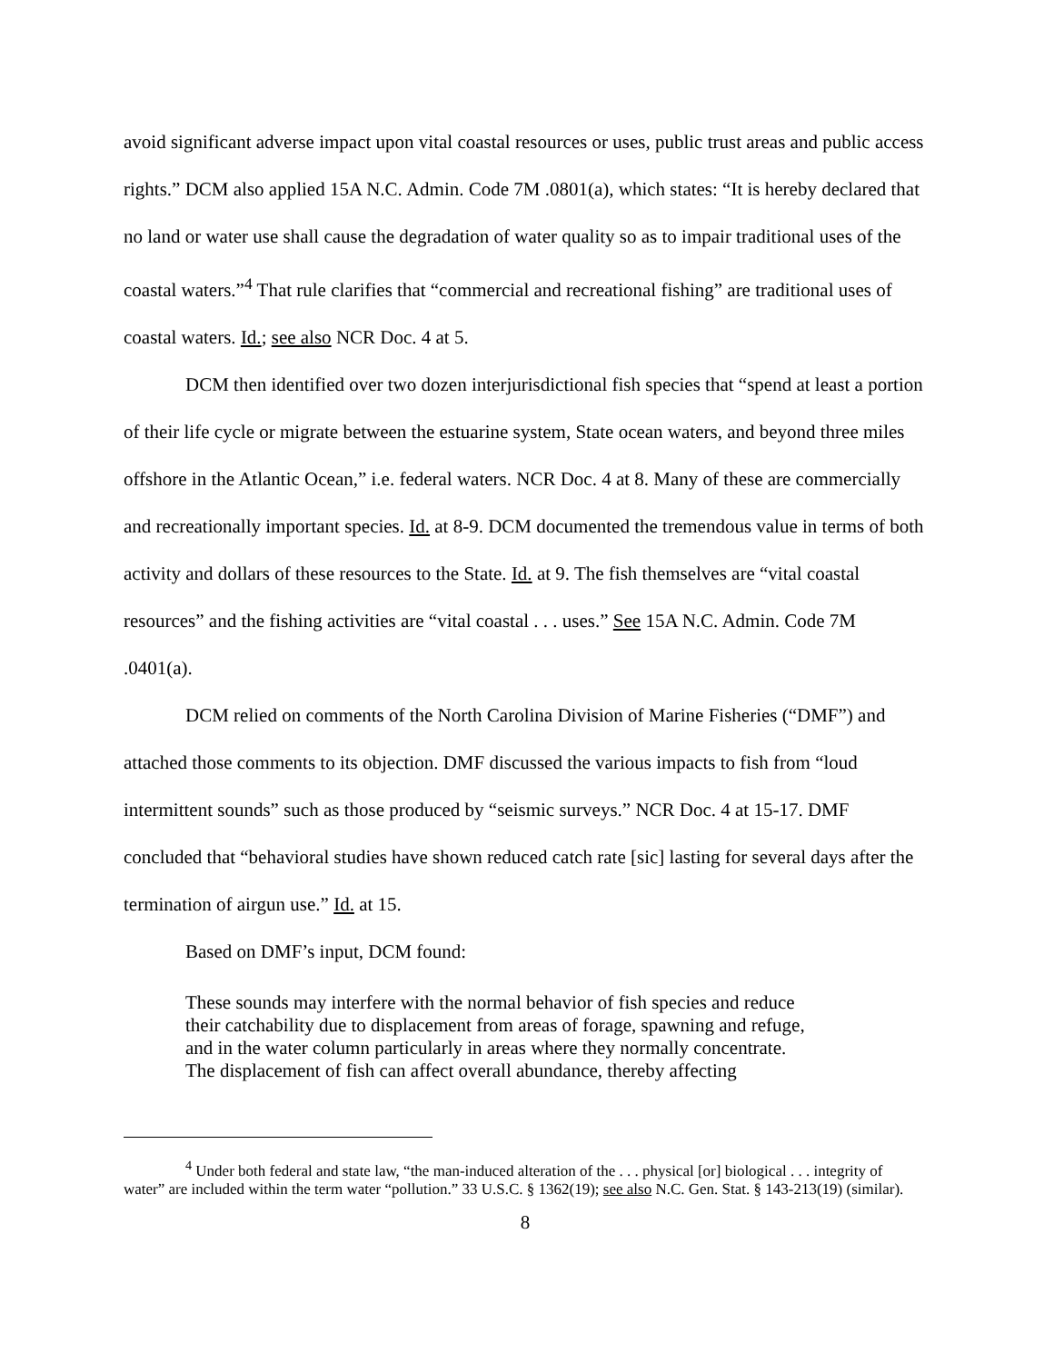avoid significant adverse impact upon vital coastal resources or uses, public trust areas and public access rights.” DCM also applied 15A N.C. Admin. Code 7M .0801(a), which states: “It is hereby declared that no land or water use shall cause the degradation of water quality so as to impair traditional uses of the coastal waters.”<sup>4</sup> That rule clarifies that “commercial and recreational fishing” are traditional uses of coastal waters. Id.; see also NCR Doc. 4 at 5.
DCM then identified over two dozen interjurisdictional fish species that “spend at least a portion of their life cycle or migrate between the estuarine system, State ocean waters, and beyond three miles offshore in the Atlantic Ocean,” i.e. federal waters. NCR Doc. 4 at 8. Many of these are commercially and recreationally important species. Id. at 8-9. DCM documented the tremendous value in terms of both activity and dollars of these resources to the State. Id. at 9. The fish themselves are “vital coastal resources” and the fishing activities are “vital coastal . . . uses.” See 15A N.C. Admin. Code 7M .0401(a).
DCM relied on comments of the North Carolina Division of Marine Fisheries (“DMF”) and attached those comments to its objection. DMF discussed the various impacts to fish from “loud intermittent sounds” such as those produced by “seismic surveys.” NCR Doc. 4 at 15-17. DMF concluded that “behavioral studies have shown reduced catch rate [sic] lasting for several days after the termination of airgun use.” Id. at 15.
Based on DMF’s input, DCM found:
These sounds may interfere with the normal behavior of fish species and reduce their catchability due to displacement from areas of forage, spawning and refuge, and in the water column particularly in areas where they normally concentrate. The displacement of fish can affect overall abundance, thereby affecting
<sup>4</sup> Under both federal and state law, “the man-induced alteration of the . . . physical [or] biological . . . integrity of water” are included within the term water “pollution.” 33 U.S.C. § 1362(19); see also N.C. Gen. Stat. § 143-213(19) (similar).
8